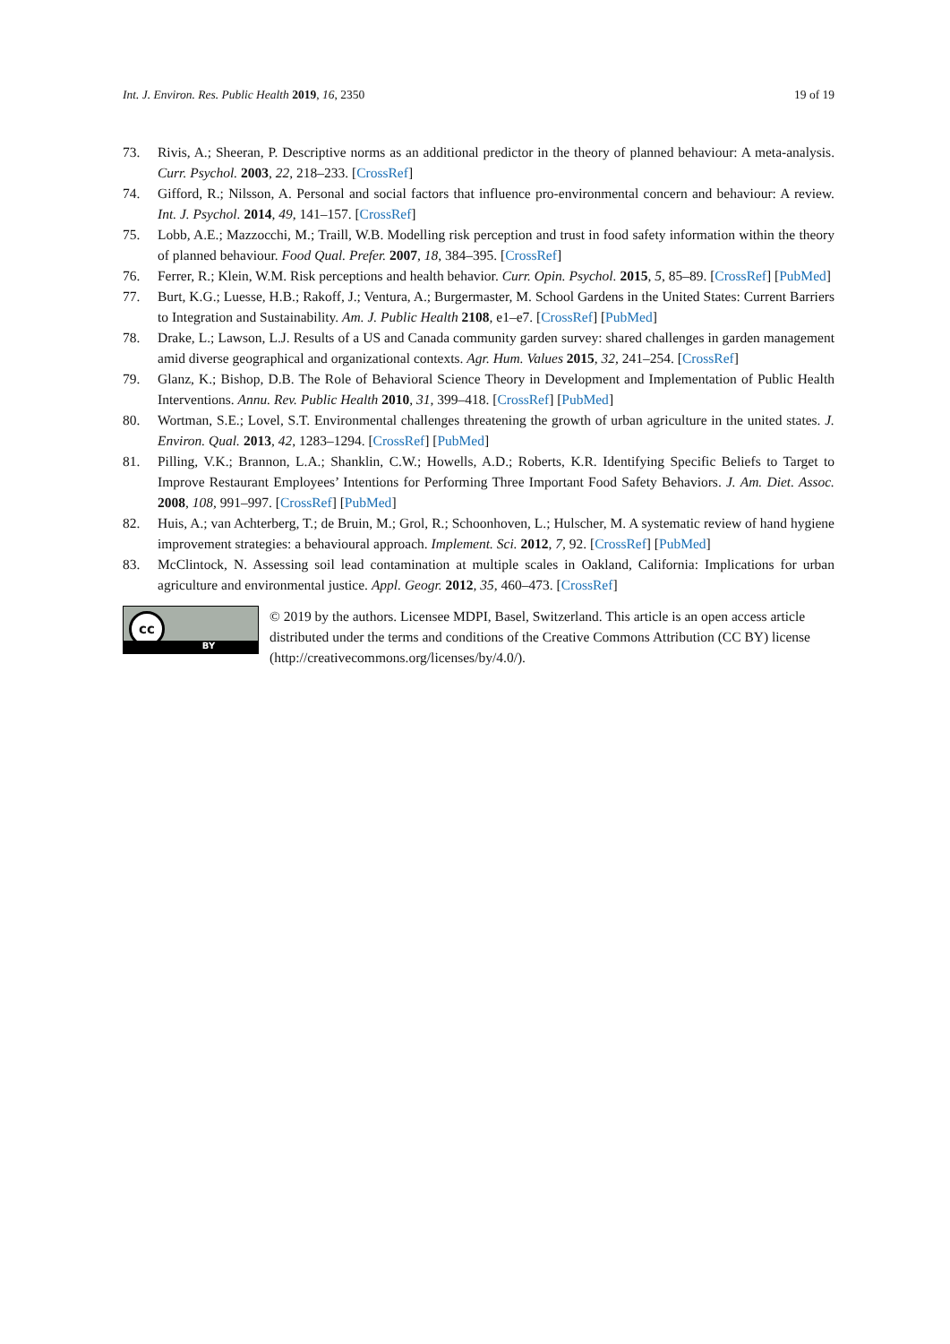Int. J. Environ. Res. Public Health 2019, 16, 2350 19 of 19
73. Rivis, A.; Sheeran, P. Descriptive norms as an additional predictor in the theory of planned behaviour: A meta-analysis. Curr. Psychol. 2003, 22, 218–233. [CrossRef]
74. Gifford, R.; Nilsson, A. Personal and social factors that influence pro-environmental concern and behaviour: A review. Int. J. Psychol. 2014, 49, 141–157. [CrossRef]
75. Lobb, A.E.; Mazzocchi, M.; Traill, W.B. Modelling risk perception and trust in food safety information within the theory of planned behaviour. Food Qual. Prefer. 2007, 18, 384–395. [CrossRef]
76. Ferrer, R.; Klein, W.M. Risk perceptions and health behavior. Curr. Opin. Psychol. 2015, 5, 85–89. [CrossRef] [PubMed]
77. Burt, K.G.; Luesse, H.B.; Rakoff, J.; Ventura, A.; Burgermaster, M. School Gardens in the United States: Current Barriers to Integration and Sustainability. Am. J. Public Health 2108, e1–e7. [CrossRef] [PubMed]
78. Drake, L.; Lawson, L.J. Results of a US and Canada community garden survey: shared challenges in garden management amid diverse geographical and organizational contexts. Agr. Hum. Values 2015, 32, 241–254. [CrossRef]
79. Glanz, K.; Bishop, D.B. The Role of Behavioral Science Theory in Development and Implementation of Public Health Interventions. Annu. Rev. Public Health 2010, 31, 399–418. [CrossRef] [PubMed]
80. Wortman, S.E.; Lovel, S.T. Environmental challenges threatening the growth of urban agriculture in the united states. J. Environ. Qual. 2013, 42, 1283–1294. [CrossRef] [PubMed]
81. Pilling, V.K.; Brannon, L.A.; Shanklin, C.W.; Howells, A.D.; Roberts, K.R. Identifying Specific Beliefs to Target to Improve Restaurant Employees’ Intentions for Performing Three Important Food Safety Behaviors. J. Am. Diet. Assoc. 2008, 108, 991–997. [CrossRef] [PubMed]
82. Huis, A.; van Achterberg, T.; de Bruin, M.; Grol, R.; Schoonhoven, L.; Hulscher, M. A systematic review of hand hygiene improvement strategies: a behavioural approach. Implement. Sci. 2012, 7, 92. [CrossRef] [PubMed]
83. McClintock, N. Assessing soil lead contamination at multiple scales in Oakland, California: Implications for urban agriculture and environmental justice. Appl. Geogr. 2012, 35, 460–473. [CrossRef]
cc
BY
© 2019 by the authors. Licensee MDPI, Basel, Switzerland. This article is an open access article distributed under the terms and conditions of the Creative Commons Attribution (CC BY) license (http://creativecommons.org/licenses/by/4.0/).